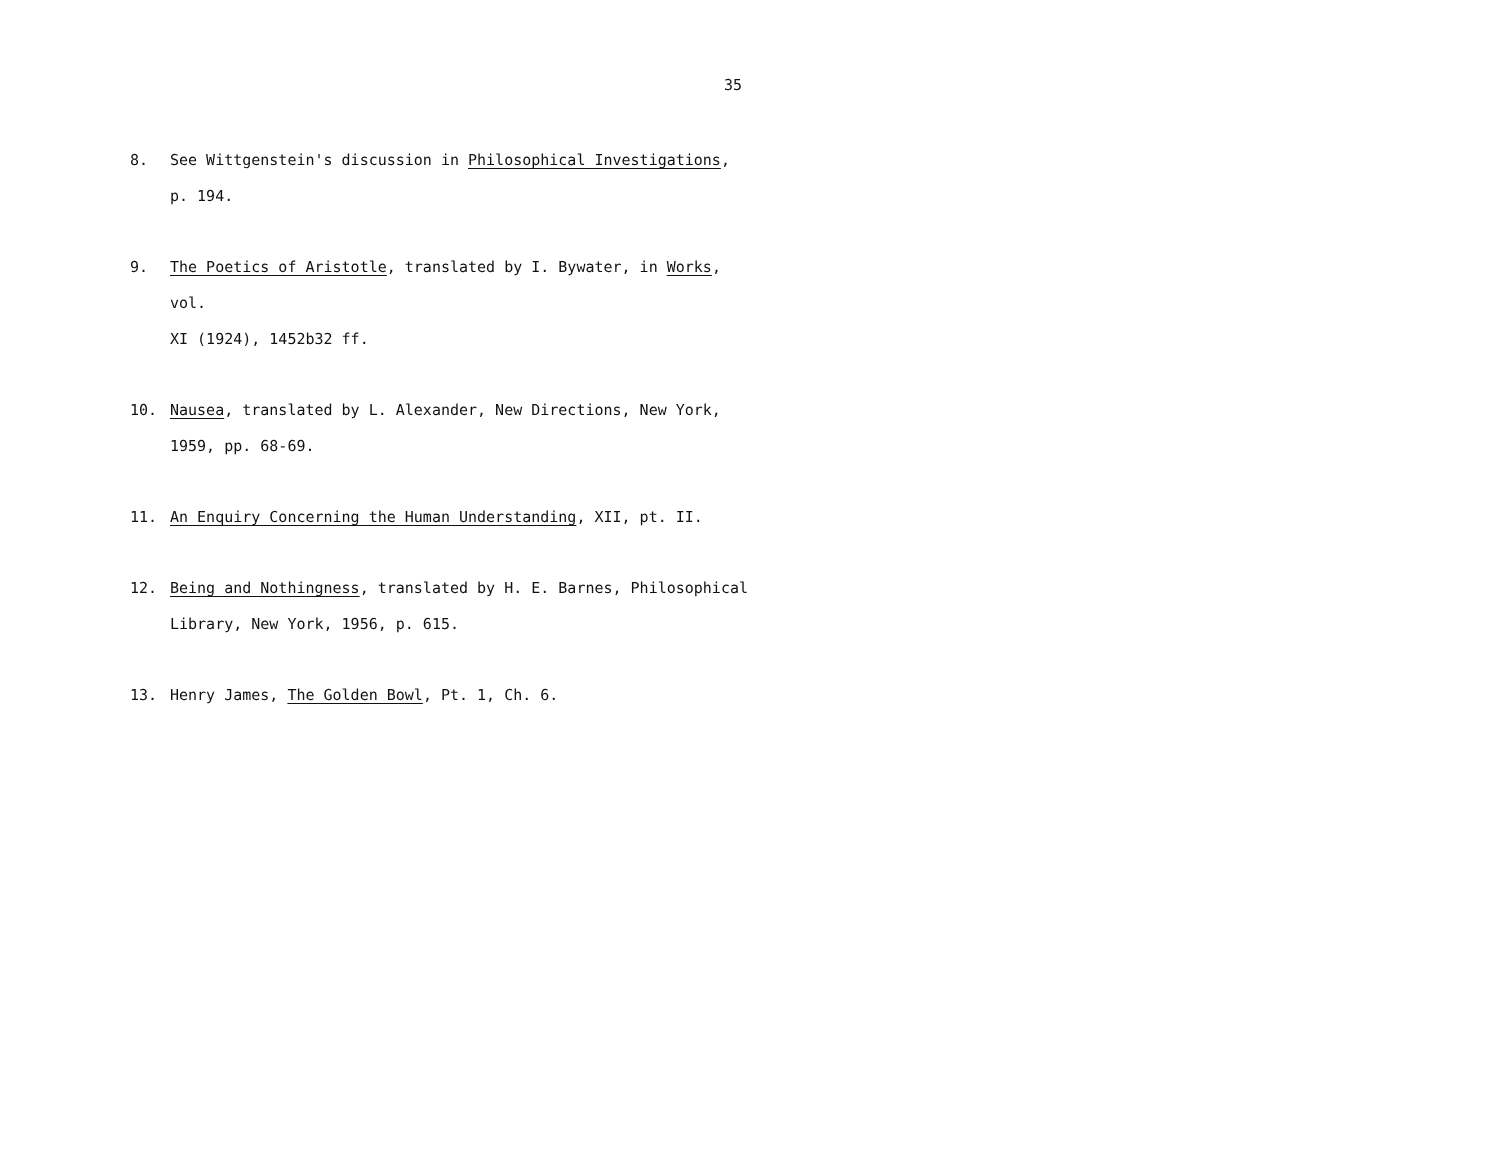35
8. See Wittgenstein's discussion in Philosophical Investigations,
p. 194.
9. The Poetics of Aristotle, translated by I. Bywater, in Works, vol.
XI (1924), 1452b32 ff.
10. Nausea, translated by L. Alexander, New Directions, New York,
1959, pp. 68-69.
11. An Enquiry Concerning the Human Understanding, XII, pt. II.
12. Being and Nothingness, translated by H. E. Barnes, Philosophical
Library, New York, 1956, p. 615.
13. Henry James, The Golden Bowl, Pt. 1, Ch. 6.